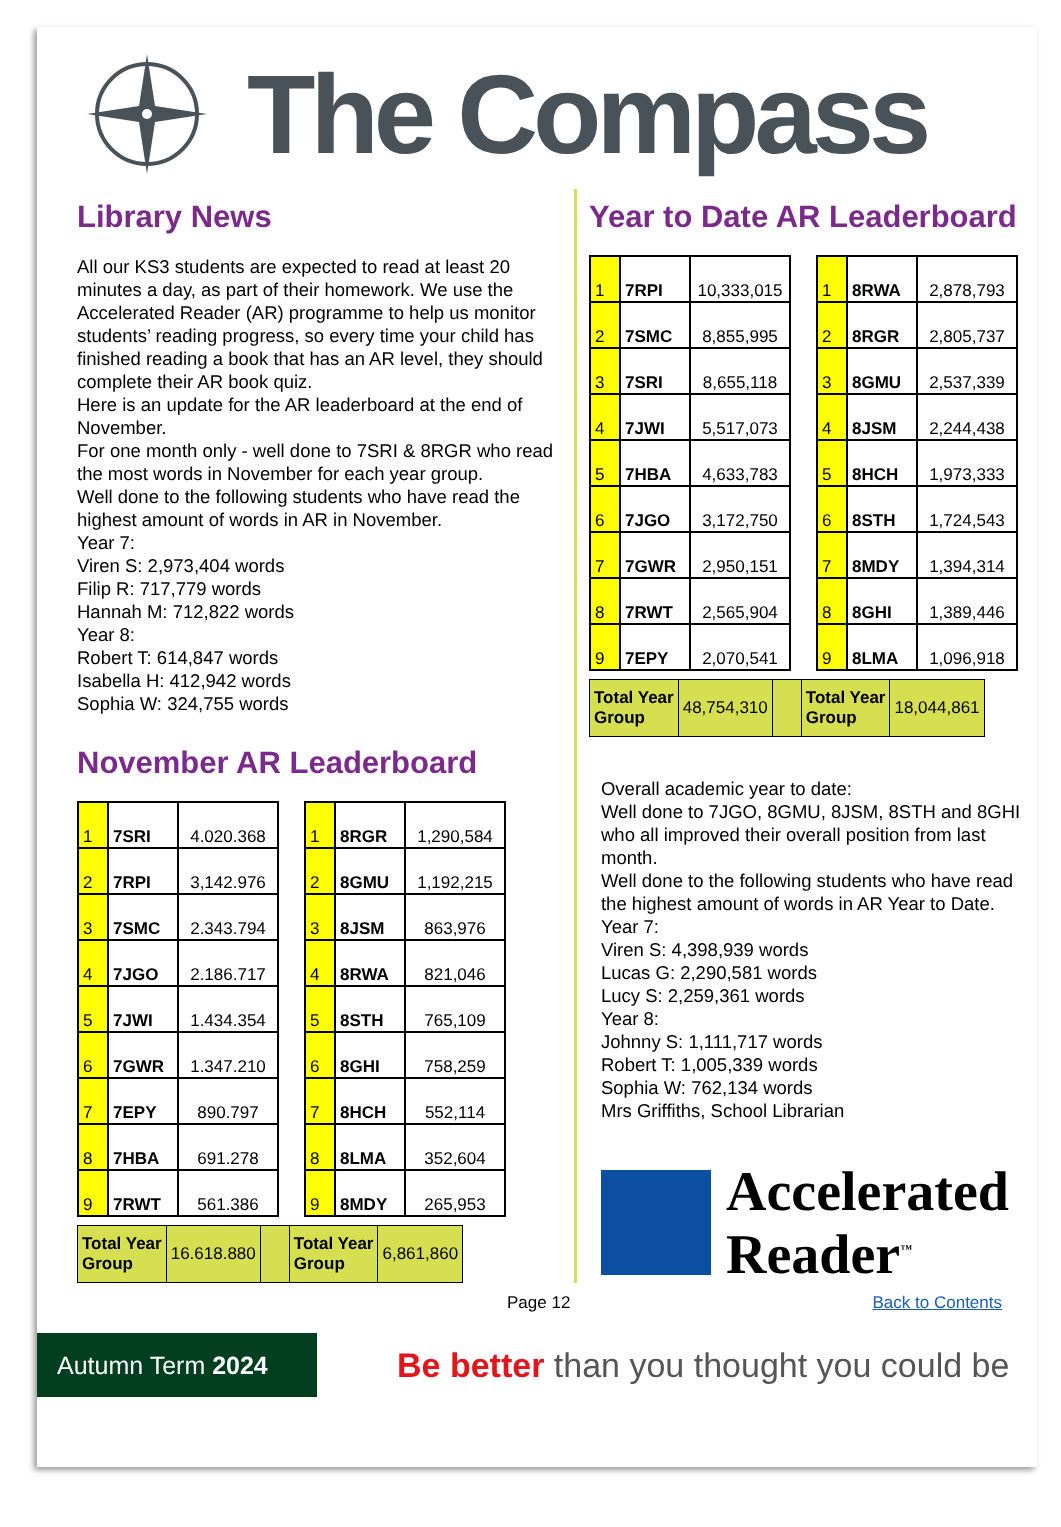The Compass
Library News
All our KS3 students are expected to read at least 20 minutes a day, as part of their homework. We use the Accelerated Reader (AR) programme to help us monitor students’ reading progress, so every time your child has finished reading a book that has an AR level, they should complete their AR book quiz.
Here is an update for the AR leaderboard at the end of November.
For one month only - well done to 7SRI & 8RGR who read the most words in November for each year group.
Well done to the following students who have read the highest amount of words in AR in November.
Year 7:
Viren S: 2,973,404 words
Filip R: 717,779 words
Hannah M: 712,822 words
Year 8:
Robert T: 614,847 words
Isabella H: 412,942 words
Sophia W: 324,755 words
November AR Leaderboard
| 1 | 7SRI | 4.020.368 |
| 2 | 7RPI | 3,142.976 |
| 3 | 7SMC | 2.343.794 |
| 4 | 7JGO | 2.186.717 |
| 5 | 7JWI | 1.434.354 |
| 6 | 7GWR | 1.347.210 |
| 7 | 7EPY | 890.797 |
| 8 | 7HBA | 691.278 |
| 9 | 7RWT | 561.386 |
| 1 | 8RGR | 1,290,584 |
| 2 | 8GMU | 1,192,215 |
| 3 | 8JSM | 863,976 |
| 4 | 8RWA | 821,046 |
| 5 | 8STH | 765,109 |
| 6 | 8GHI | 758,259 |
| 7 | 8HCH | 552,114 |
| 8 | 8LMA | 352,604 |
| 9 | 8MDY | 265,953 |
| Total Year Group | 16.618.880 | | Total Year Group | 6,861,860 |
Year to Date AR Leaderboard
| 1 | 7RPI | 10,333,015 |
| 2 | 7SMC | 8,855,995 |
| 3 | 7SRI | 8,655,118 |
| 4 | 7JWI | 5,517,073 |
| 5 | 7HBA | 4,633,783 |
| 6 | 7JGO | 3,172,750 |
| 7 | 7GWR | 2,950,151 |
| 8 | 7RWT | 2,565,904 |
| 9 | 7EPY | 2,070,541 |
| 1 | 8RWA | 2,878,793 |
| 2 | 8RGR | 2,805,737 |
| 3 | 8GMU | 2,537,339 |
| 4 | 8JSM | 2,244,438 |
| 5 | 8HCH | 1,973,333 |
| 6 | 8STH | 1,724,543 |
| 7 | 8MDY | 1,394,314 |
| 8 | 8GHI | 1,389,446 |
| 9 | 8LMA | 1,096,918 |
| Total Year Group | 48,754,310 | | Total Year Group | 18,044,861 |
Overall academic year to date:
Well done to 7JGO, 8GMU, 8JSM, 8STH and 8GHI who all improved their overall position from last month.
Well done to the following students who have read the highest amount of words in AR Year to Date.
Year 7:
Viren S: 4,398,939 words
Lucas G: 2,290,581 words
Lucy S: 2,259,361 words
Year 8:
Johnny S: 1,111,717 words
Robert T: 1,005,339 words
Sophia W: 762,134 words
Mrs Griffiths, School Librarian
Accelerated
Reader<sup>™</sup>
Page 12 Back to Contents
Autumn Term 2024
Be better than you thought you could be